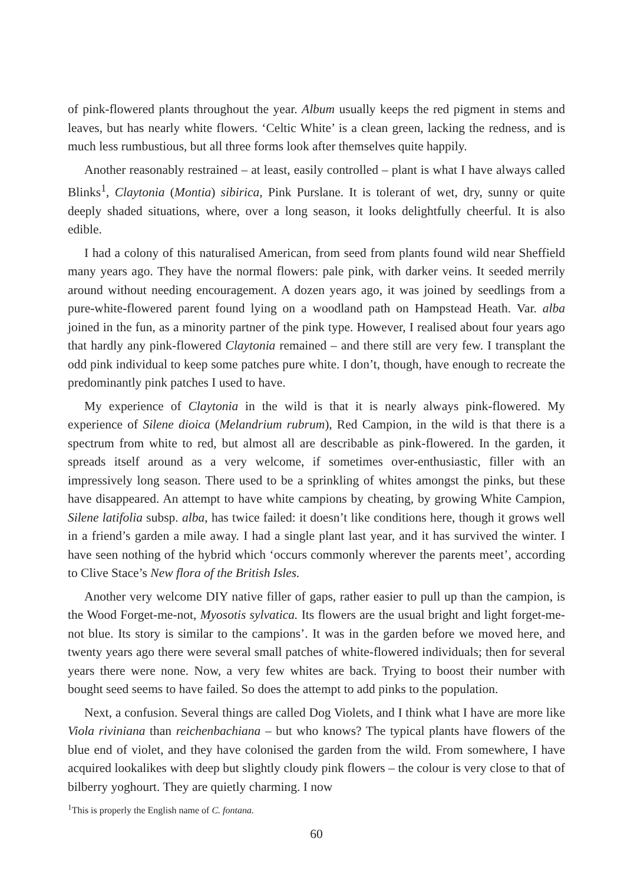of pink-flowered plants throughout the year. Album usually keeps the red pigment in stems and leaves, but has nearly white flowers. ‘Celtic White’ is a clean green, lacking the redness, and is much less rumbustious, but all three forms look after themselves quite happily.
Another reasonably restrained – at least, easily controlled – plant is what I have always called Blinks<sup>1</sup>, Claytonia (Montia) sibirica, Pink Purslane. It is tolerant of wet, dry, sunny or quite deeply shaded situations, where, over a long season, it looks delightfully cheerful. It is also edible.
I had a colony of this naturalised American, from seed from plants found wild near Sheffield many years ago. They have the normal flowers: pale pink, with darker veins. It seeded merrily around without needing encouragement. A dozen years ago, it was joined by seedlings from a pure-white-flowered parent found lying on a woodland path on Hampstead Heath. Var. alba joined in the fun, as a minority partner of the pink type. However, I realised about four years ago that hardly any pink-flowered Claytonia remained – and there still are very few. I transplant the odd pink individual to keep some patches pure white. I don’t, though, have enough to recreate the predominantly pink patches I used to have.
My experience of Claytonia in the wild is that it is nearly always pink-flowered. My experience of Silene dioica (Melandrium rubrum), Red Campion, in the wild is that there is a spectrum from white to red, but almost all are describable as pink-flowered. In the garden, it spreads itself around as a very welcome, if sometimes over-enthusiastic, filler with an impressively long season. There used to be a sprinkling of whites amongst the pinks, but these have disappeared. An attempt to have white campions by cheating, by growing White Campion, Silene latifolia subsp. alba, has twice failed: it doesn’t like conditions here, though it grows well in a friend’s garden a mile away. I had a single plant last year, and it has survived the winter. I have seen nothing of the hybrid which ‘occurs commonly wherever the parents meet’, according to Clive Stace’s New flora of the British Isles.
Another very welcome DIY native filler of gaps, rather easier to pull up than the campion, is the Wood Forget-me-not, Myosotis sylvatica. Its flowers are the usual bright and light forget-me-not blue. Its story is similar to the campions’. It was in the garden before we moved here, and twenty years ago there were several small patches of white-flowered individuals; then for several years there were none. Now, a very few whites are back. Trying to boost their number with bought seed seems to have failed. So does the attempt to add pinks to the population.
Next, a confusion. Several things are called Dog Violets, and I think what I have are more like Viola riviniana than reichenbachiana – but who knows? The typical plants have flowers of the blue end of violet, and they have colonised the garden from the wild. From somewhere, I have acquired lookalikes with deep but slightly cloudy pink flowers – the colour is very close to that of bilberry yoghourt. They are quietly charming. I now
<sup>1</sup> This is properly the English name of C. fontana.
60